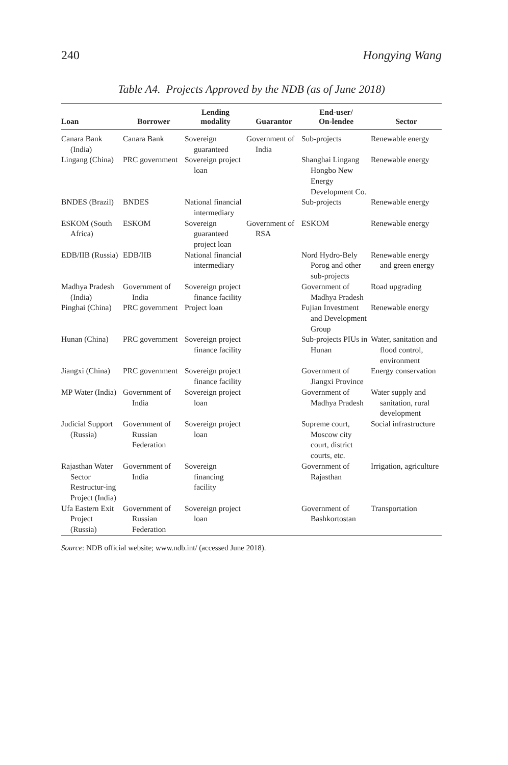240 Hongying Wang
Table A4. Projects Approved by the NDB (as of June 2018)
| Loan | Borrower | Lending modality | Guarantor | End-user/ On-lendee | Sector |
| --- | --- | --- | --- | --- | --- |
| Canara Bank (India) | Canara Bank | Sovereign guaranteed | Government of India | Sub-projects | Renewable energy |
| Lingang (China) | PRC government | Sovereign project loan | | Shanghai Lingang Hongbo New Energy Development Co. | Renewable energy |
| BNDES (Brazil) | BNDES | National financial intermediary | | Sub-projects | Renewable energy |
| ESKOM (South Africa) | ESKOM | Sovereign guaranteed project loan | Government of RSA | ESKOM | Renewable energy |
| EDB/IIB (Russia) | EDB/IIB | National financial intermediary | | Nord Hydro-Bely Porog and other sub-projects | Renewable energy and green energy |
| Madhya Pradesh (India) | Government of India | Sovereign project finance facility | | Government of Madhya Pradesh | Road upgrading |
| Pinghai (China) | PRC government | Project loan | | Fujian Investment and Development Group | Renewable energy |
| Hunan (China) | PRC government | Sovereign project finance facility | | Sub-projects PIUs in Hunan | Water, sanitation and flood control, environment |
| Jiangxi (China) | PRC government | Sovereign project finance facility | | Government of Jiangxi Province | Energy conservation |
| MP Water (India) | Government of India | Sovereign project loan | | Government of Madhya Pradesh | Water supply and sanitation, rural development |
| Judicial Support (Russia) | Government of Russian Federation | Sovereign project loan | | Supreme court, Moscow city court, district courts, etc. | Social infrastructure |
| Rajasthan Water Sector Restructur-ing Project (India) | Government of India | Sovereign financing facility | | Government of Rajasthan | Irrigation, agriculture |
| Ufa Eastern Exit Project (Russia) | Government of Russian Federation | Sovereign project loan | | Government of Bashkortostan | Transportation |
Source: NDB official website; www.ndb.int/ (accessed June 2018).